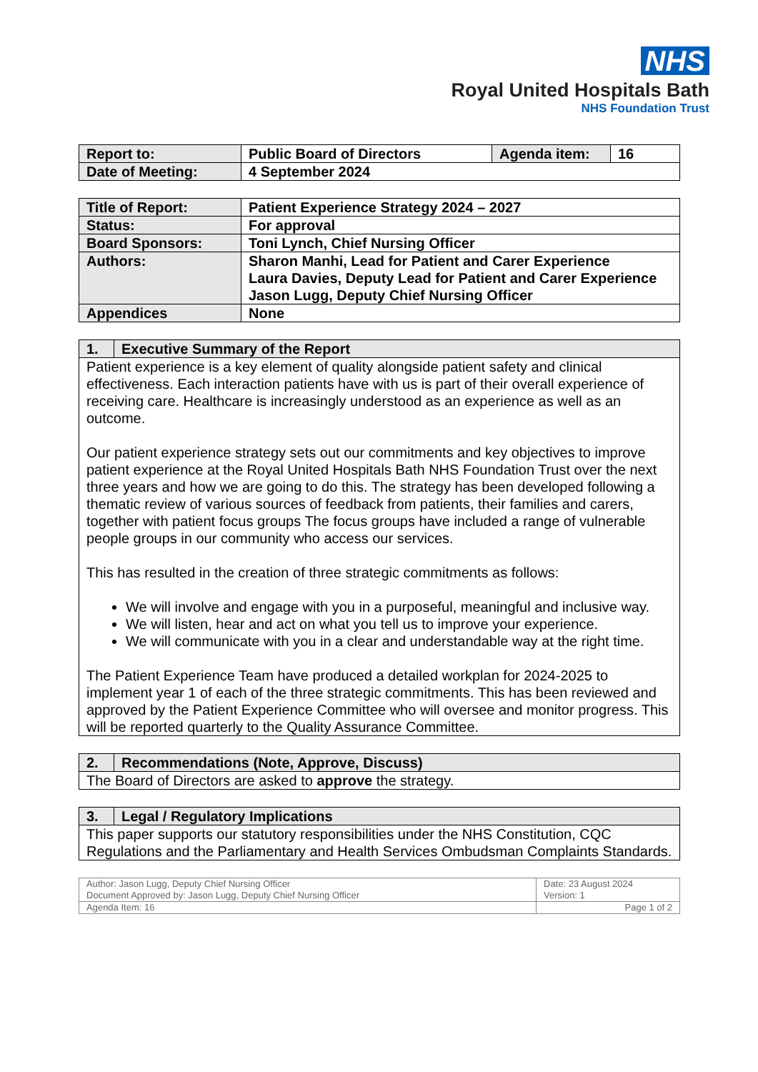NHS
Royal United Hospitals Bath
NHS Foundation Trust
| Report to: | Public Board of Directors | Agenda item: | 16 |
| Date of Meeting: | 4 September 2024 | | |
| Title of Report: | Patient Experience Strategy 2024 – 2027 |
| Status: | For approval |
| Board Sponsors: | Toni Lynch, Chief Nursing Officer |
| Authors: | Sharon Manhi, Lead for Patient and Carer Experience Laura Davies, Deputy Lead for Patient and Carer Experience Jason Lugg, Deputy Chief Nursing Officer |
| Appendices | None |
| 1. | Executive Summary of the Report |
| Patient experience is a key element of quality alongside patient safety and clinical effectiveness. Each interaction patients have with us is part of their overall experience of receiving care. Healthcare is increasingly understood as an experience as well as an outcome. Our patient experience strategy sets out our commitments and key objectives to improve patient experience at the Royal United Hospitals Bath NHS Foundation Trust over the next three years and how we are going to do this. The strategy has been developed following a thematic review of various sources of feedback from patients, their families and carers, together with patient focus groups The focus groups have included a range of vulnerable people groups in our community who access our services. This has resulted in the creation of three strategic commitments as follows: We will involve and engage with you in a purposeful, meaningful and inclusive way. We will listen, hear and act on what you tell us to improve your experience. We will communicate with you in a clear and understandable way at the right time. The Patient Experience Team have produced a detailed workplan for 2024-2025 to implement year 1 of each of the three strategic commitments. This has been reviewed and approved by the Patient Experience Committee who will oversee and monitor progress. This will be reported quarterly to the Quality Assurance Committee. | |
| 2. | Recommendations (Note, Approve, Discuss) |
| The Board of Directors are asked to approve the strategy. | |
| 3. | Legal / Regulatory Implications |
| This paper supports our statutory responsibilities under the NHS Constitution, CQC Regulations and the Parliamentary and Health Services Ombudsman Complaints Standards. | |
| Author: Jason Lugg, Deputy Chief Nursing Officer Document Approved by: Jason Lugg, Deputy Chief Nursing Officer | Date: 23 August 2024 Version: 1 |
| Agenda Item: 16 | Page 1 of 2 |